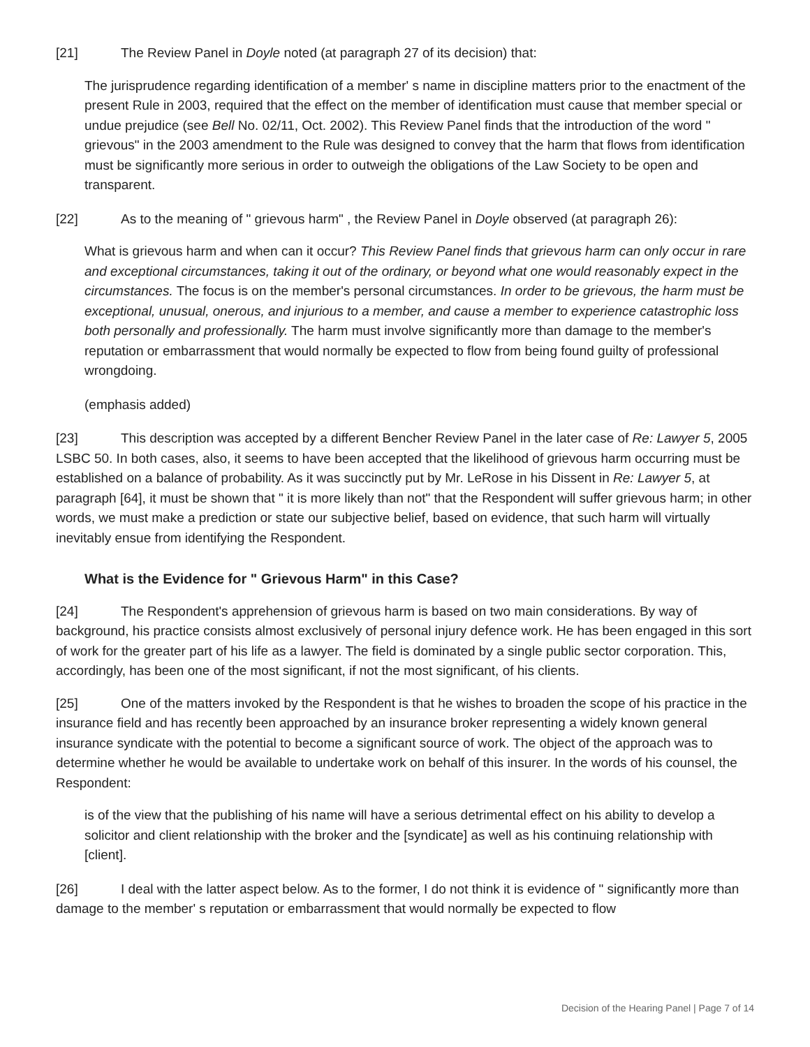[21] The Review Panel in Doyle noted (at paragraph 27 of its decision) that:
The jurisprudence regarding identification of a member' s name in discipline matters prior to the enactment of the present Rule in 2003, required that the effect on the member of identification must cause that member special or undue prejudice (see Bell No. 02/11, Oct. 2002). This Review Panel finds that the introduction of the word " grievous" in the 2003 amendment to the Rule was designed to convey that the harm that flows from identification must be significantly more serious in order to outweigh the obligations of the Law Society to be open and transparent.
[22] As to the meaning of " grievous harm" , the Review Panel in Doyle observed (at paragraph 26):
What is grievous harm and when can it occur? This Review Panel finds that grievous harm can only occur in rare and exceptional circumstances, taking it out of the ordinary, or beyond what one would reasonably expect in the circumstances. The focus is on the member's personal circumstances. In order to be grievous, the harm must be exceptional, unusual, onerous, and injurious to a member, and cause a member to experience catastrophic loss both personally and professionally. The harm must involve significantly more than damage to the member's reputation or embarrassment that would normally be expected to flow from being found guilty of professional wrongdoing.
(emphasis added)
[23] This description was accepted by a different Bencher Review Panel in the later case of Re: Lawyer 5, 2005 LSBC 50. In both cases, also, it seems to have been accepted that the likelihood of grievous harm occurring must be established on a balance of probability. As it was succinctly put by Mr. LeRose in his Dissent in Re: Lawyer 5, at paragraph [64], it must be shown that " it is more likely than not" that the Respondent will suffer grievous harm; in other words, we must make a prediction or state our subjective belief, based on evidence, that such harm will virtually inevitably ensue from identifying the Respondent.
What is the Evidence for " Grievous Harm" in this Case?
[24] The Respondent's apprehension of grievous harm is based on two main considerations. By way of background, his practice consists almost exclusively of personal injury defence work. He has been engaged in this sort of work for the greater part of his life as a lawyer. The field is dominated by a single public sector corporation. This, accordingly, has been one of the most significant, if not the most significant, of his clients.
[25] One of the matters invoked by the Respondent is that he wishes to broaden the scope of his practice in the insurance field and has recently been approached by an insurance broker representing a widely known general insurance syndicate with the potential to become a significant source of work. The object of the approach was to determine whether he would be available to undertake work on behalf of this insurer. In the words of his counsel, the Respondent:
is of the view that the publishing of his name will have a serious detrimental effect on his ability to develop a solicitor and client relationship with the broker and the [syndicate] as well as his continuing relationship with [client].
[26] I deal with the latter aspect below. As to the former, I do not think it is evidence of " significantly more than damage to the member' s reputation or embarrassment that would normally be expected to flow
Decision of the Hearing Panel | Page 7 of 14